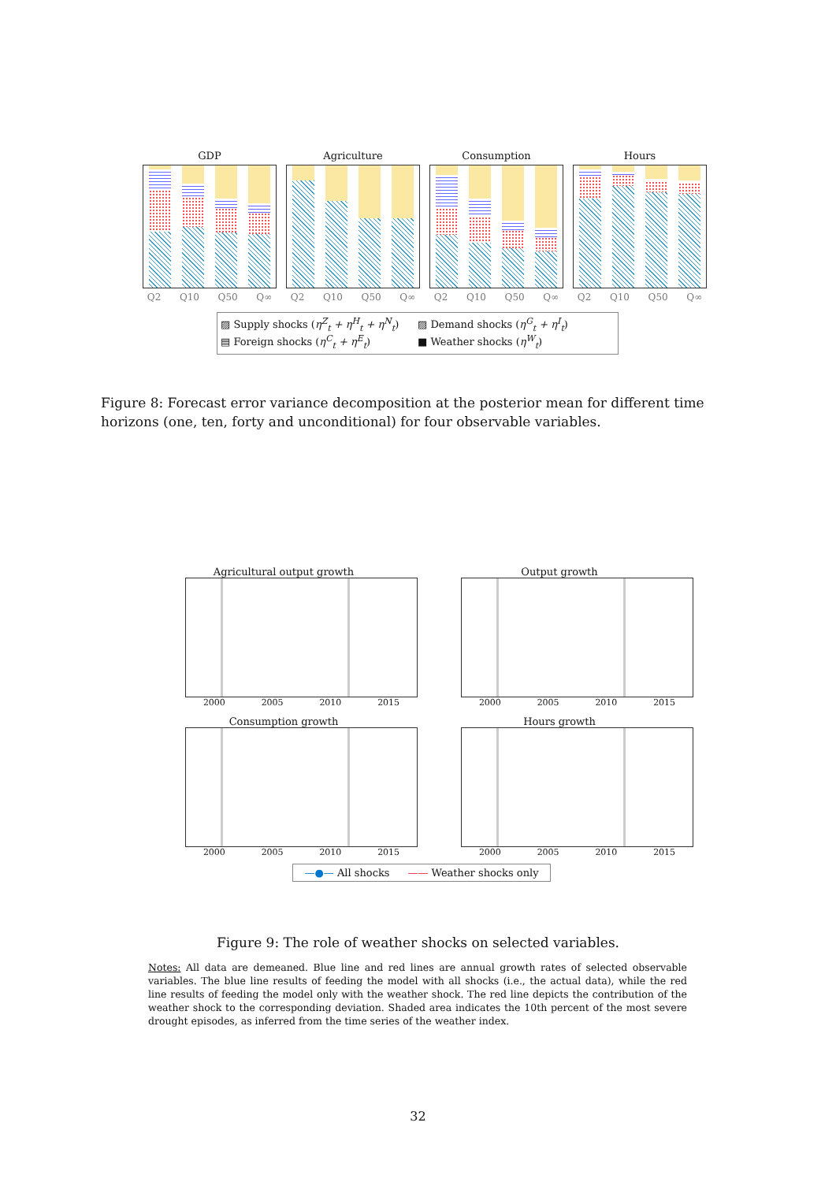GDP
Q2 Q10 Q50 Q∞
Agriculture
Q2 Q10 Q50 Q∞
Consumption
Q2 Q10 Q50 Q∞
Hours
Q2 Q10 Q50 Q∞
▨ Supply shocks (η<sup>Z</sup><sub>t</sub> + η<sup>H</sup><sub>t</sub> + η<sup>N</sup><sub>t</sub>) ▨ Demand shocks (η<sup>G</sup><sub>t</sub> + η<sup>I</sup><sub>t</sub>) ▤ Foreign shocks (η<sup>C</sup><sub>t</sub> + η<sup>E</sup><sub>t</sub>) ■ Weather shocks (η<sup>W</sup><sub>t</sub>)
Figure 8: Forecast error variance decomposition at the posterior mean for different time horizons (one, ten, forty and unconditional) for four observable variables.
Agricultural output growth
2000 2005 2010 2015
Output growth
2000 2005 2010 2015
Consumption growth
2000 2005 2010 2015
Hours growth
2000 2005 2010 2015
—●— All shocks —— Weather shocks only
Figure 9: The role of weather shocks on selected variables.
Notes: All data are demeaned. Blue line and red lines are annual growth rates of selected observable variables. The blue line results of feeding the model with all shocks (i.e., the actual data), while the red line results of feeding the model only with the weather shock. The red line depicts the contribution of the weather shock to the corresponding deviation. Shaded area indicates the 10th percent of the most severe drought episodes, as inferred from the time series of the weather index.
32